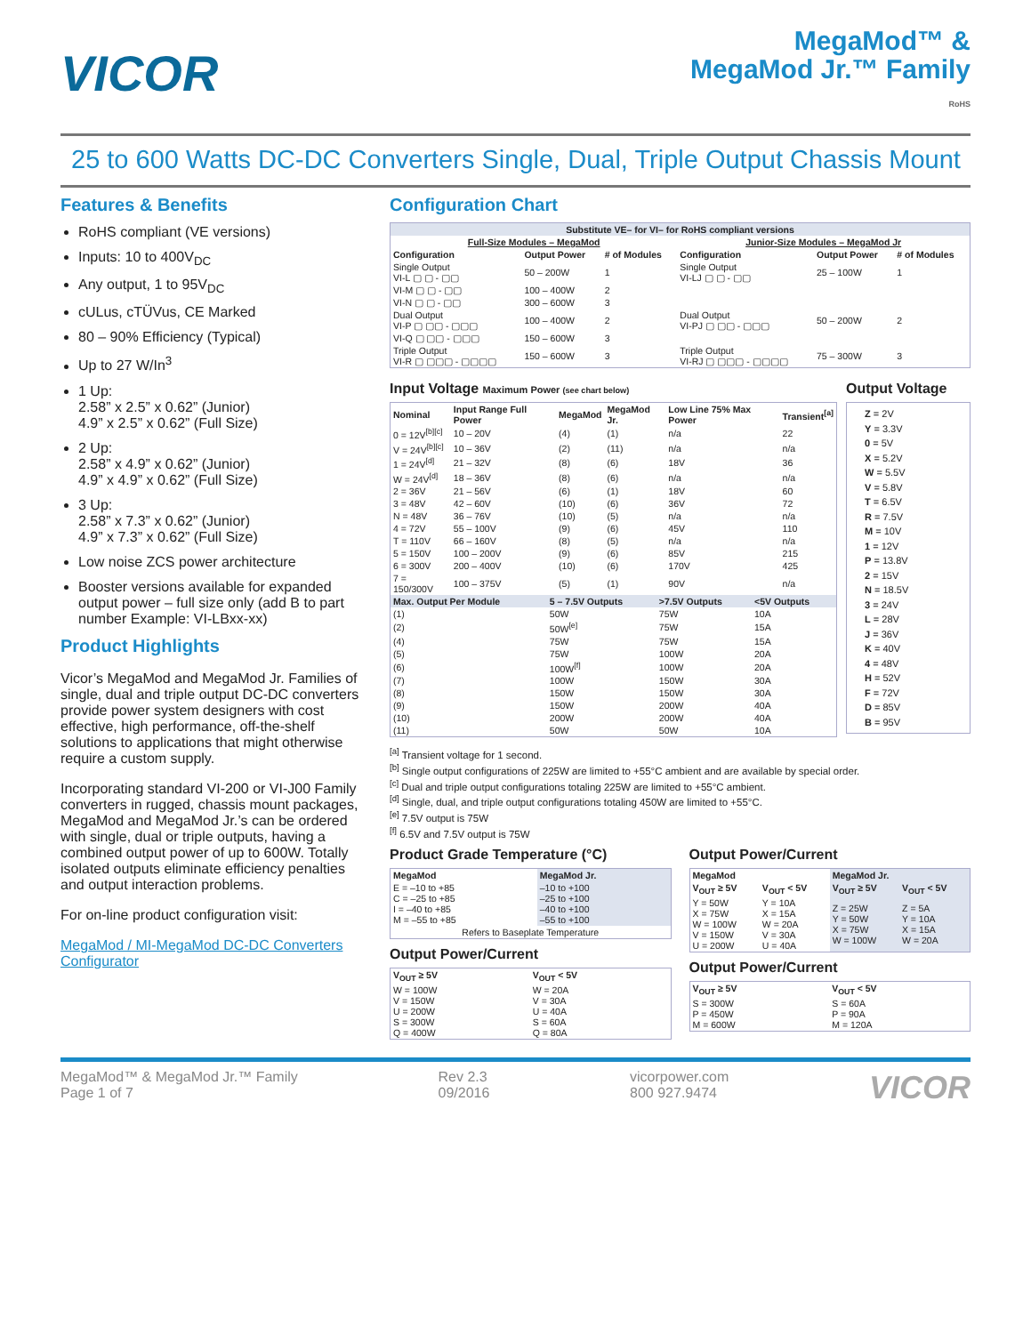VICOR
MegaMod™ &
MegaMod Jr.™ Family
RoHS
25 to 600 Watts DC-DC Converters Single, Dual, Triple Output Chassis Mount
Features & Benefits
RoHS compliant (VE versions)
Inputs: 10 to 400V<sub>DC</sub>
Any output, 1 to 95V<sub>DC</sub>
cULus, cTÜVus, CE Marked
80 – 90% Efficiency (Typical)
Up to 27 W/In<sup>3</sup>
1 Up:
2.58” x 2.5” x 0.62” (Junior)
4.9” x 2.5” x 0.62” (Full Size)
2 Up:
2.58” x 4.9” x 0.62” (Junior)
4.9” x 4.9” x 0.62” (Full Size)
3 Up:
2.58” x 7.3” x 0.62” (Junior)
4.9” x 7.3” x 0.62” (Full Size)
Low noise ZCS power architecture
Booster versions available for expanded output power – full size only (add B to part number Example: VI-LBxx-xx)
Product Highlights
Vicor’s MegaMod and MegaMod Jr. Families of single, dual and triple output DC-DC converters provide power system designers with cost effective, high performance, off-the-shelf solutions to applications that might otherwise require a custom supply.
Incorporating standard VI-200 or VI-J00 Family converters in rugged, chassis mount packages, MegaMod and MegaMod Jr.’s can be ordered with single, dual or triple outputs, having a combined output power of up to 600W. Totally isolated outputs eliminate efficiency penalties and output interaction problems.
For on-line product configuration visit:
MegaMod / MI-MegaMod DC-DC Converters Configurator
Configuration Chart
| Substitute VE– for VI– for RoHS compliant versions | | | | | |
| --- | --- | --- | --- | --- | --- |
| Full-Size Modules – MegaMod | | | Junior-Size Modules – MegaMod Jr | | |
| Configuration | Output Power | # of Modules | Configuration | Output Power | # of Modules |
| Single Output VI-L ▢ ▢ - ▢▢ | 50 – 200W | 1 | Single Output VI-LJ ▢ ▢ - ▢▢ | 25 – 100W | 1 |
| VI-M ▢ ▢ - ▢▢ | 100 – 400W | 2 | | | |
| VI-N ▢ ▢ - ▢▢ | 300 – 600W | 3 | | | |
| Dual Output VI-P ▢ ▢▢ - ▢▢▢ | 100 – 400W | 2 | Dual Output VI-PJ ▢ ▢▢ - ▢▢▢ | 50 – 200W | 2 |
| VI-Q ▢ ▢▢ - ▢▢▢ | 150 – 600W | 3 | | | |
| Triple Output VI-R ▢ ▢▢▢ - ▢▢▢▢ | 150 – 600W | 3 | Triple Output VI-RJ ▢ ▢▢▢ - ▢▢▢▢ | 75 – 300W | 3 |
Input Voltage Maximum Power (see chart below)
| Nominal | Input Range Full Power | MegaMod | MegaMod Jr. | Low Line 75% Max Power | Transient<sup>[a]</sup> |
| --- | --- | --- | --- | --- | --- |
| 0 = 12V<sup>[b][c]</sup> | 10 – 20V | (4) | (1) | n/a | 22 |
| V = 24V<sup>[b][c]</sup> | 10 – 36V | (2) | (11) | n/a | n/a |
| 1 = 24V<sup>[d]</sup> | 21 – 32V | (8) | (6) | 18V | 36 |
| W = 24V<sup>[d]</sup> | 18 – 36V | (8) | (6) | n/a | n/a |
| 2 = 36V | 21 – 56V | (6) | (1) | 18V | 60 |
| 3 = 48V | 42 – 60V | (10) | (6) | 36V | 72 |
| N = 48V | 36 – 76V | (10) | (5) | n/a | n/a |
| 4 = 72V | 55 – 100V | (9) | (6) | 45V | 110 |
| T = 110V | 66 – 160V | (8) | (5) | n/a | n/a |
| 5 = 150V | 100 – 200V | (9) | (6) | 85V | 215 |
| 6 = 300V | 200 – 400V | (10) | (6) | 170V | 425 |
| 7 = 150/300V | 100 – 375V | (5) | (1) | 90V | n/a |
| Max. Output Per Module | 5 – 7.5V Outputs | >7.5V Outputs | <5V Outputs |
| --- | --- | --- | --- |
| (1) | 50W | 75W | 10A |
| (2) | 50W<sup>[e]</sup> | 75W | 15A |
| (4) | 75W | 75W | 15A |
| (5) | 75W | 100W | 20A |
| (6) | 100W<sup>[f]</sup> | 100W | 20A |
| (7) | 100W | 150W | 30A |
| (8) | 150W | 150W | 30A |
| (9) | 150W | 200W | 40A |
| (10) | 200W | 200W | 40A |
| (11) | 50W | 50W | 10A |
Output Voltage
Z = 2V
Y = 3.3V
0 = 5V
X = 5.2V
W = 5.5V
V = 5.8V
T = 6.5V
R = 7.5V
M = 10V
1 = 12V
P = 13.8V
2 = 15V
N = 18.5V
3 = 24V
L = 28V
J = 36V
K = 40V
4 = 48V
H = 52V
F = 72V
D = 85V
B = 95V
<sup>[a]</sup> Transient voltage for 1 second.
<sup>[b]</sup> Single output configurations of 225W are limited to +55°C ambient and are available by special order.
<sup>[c]</sup> Dual and triple output configurations totaling 225W are limited to +55°C ambient.
<sup>[d]</sup> Single, dual, and triple output configurations totaling 450W are limited to +55°C.
<sup>[e]</sup> 7.5V output is 75W
<sup>[f]</sup> 6.5V and 7.5V output is 75W
Product Grade Temperature (°C)
| MegaMod | MegaMod Jr. |
| --- | --- |
| E = –10 to +85 C = –25 to +85 I = –40 to +85 M = –55 to +85 | –10 to +100 –25 to +100 –40 to +100 –55 to +100 |
| Refers to Baseplate Temperature | |
Output Power/Current
| V<sub>OUT</sub> ≥ 5V | V<sub>OUT</sub> < 5V |
| --- | --- |
| W = 100W V = 150W U = 200W S = 300W Q = 400W | W = 20A V = 30A U = 40A S = 60A Q = 80A |
Output Power/Current
| MegaMod | | MegaMod Jr. | |
| --- | --- | --- | --- |
| V<sub>OUT</sub> ≥ 5V | V<sub>OUT</sub> < 5V | V<sub>OUT</sub> ≥ 5V | V<sub>OUT</sub> < 5V |
| Y = 50W X = 75W W = 100W V = 150W U = 200W | Y = 10A X = 15A W = 20A V = 30A U = 40A | Z = 25W Y = 50W X = 75W W = 100W | Z = 5A Y = 10A X = 15A W = 20A |
Output Power/Current
| V<sub>OUT</sub> ≥ 5V | V<sub>OUT</sub> < 5V |
| --- | --- |
| S = 300W P = 450W M = 600W | S = 60A P = 90A M = 120A |
MegaMod™ & MegaMod Jr.™ Family
Page 1 of 7
Rev 2.3
09/2016
vicorpower.com
800 927.9474
VICOR